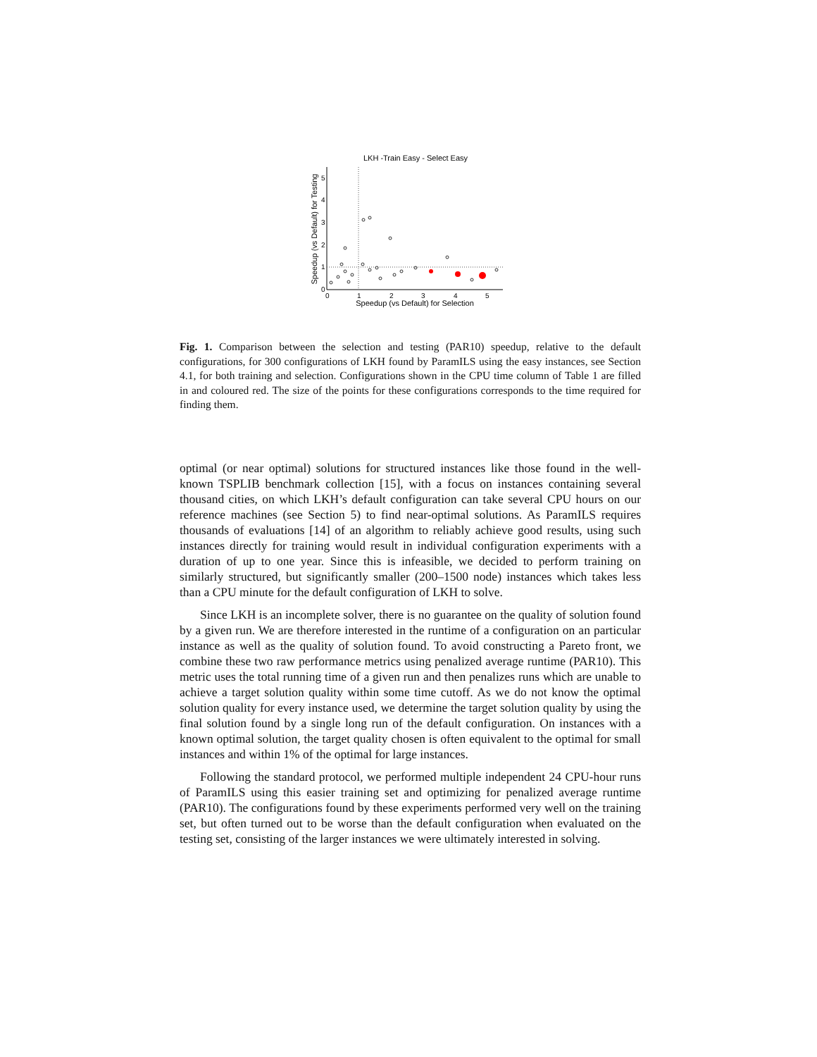LKH -Train Easy - Select Easy
0
1
2
3
4
5
0
1
2
3
4
5
Speedup (vs Default) for Selection
Speedup (vs Default) for Testing
Fig. 1. Comparison between the selection and testing (PAR10) speedup, relative to the default configurations, for 300 configurations of LKH found by ParamILS using the easy instances, see Section 4.1, for both training and selection. Configurations shown in the CPU time column of Table 1 are filled in and coloured red. The size of the points for these configurations corresponds to the time required for finding them.
optimal (or near optimal) solutions for structured instances like those found in the well-known TSPLIB benchmark collection [15], with a focus on instances containing several thousand cities, on which LKH’s default configuration can take several CPU hours on our reference machines (see Section 5) to find near-optimal solutions. As ParamILS requires thousands of evaluations [14] of an algorithm to reliably achieve good results, using such instances directly for training would result in individual configuration experiments with a duration of up to one year. Since this is infeasible, we decided to perform training on similarly structured, but significantly smaller (200–1500 node) instances which takes less than a CPU minute for the default configuration of LKH to solve.
Since LKH is an incomplete solver, there is no guarantee on the quality of solution found by a given run. We are therefore interested in the runtime of a configuration on an particular instance as well as the quality of solution found. To avoid constructing a Pareto front, we combine these two raw performance metrics using penalized average runtime (PAR10). This metric uses the total running time of a given run and then penalizes runs which are unable to achieve a target solution quality within some time cutoff. As we do not know the optimal solution quality for every instance used, we determine the target solution quality by using the final solution found by a single long run of the default configuration. On instances with a known optimal solution, the target quality chosen is often equivalent to the optimal for small instances and within 1% of the optimal for large instances.
Following the standard protocol, we performed multiple independent 24 CPU-hour runs of ParamILS using this easier training set and optimizing for penalized average runtime (PAR10). The configurations found by these experiments performed very well on the training set, but often turned out to be worse than the default configuration when evaluated on the testing set, consisting of the larger instances we were ultimately interested in solving.